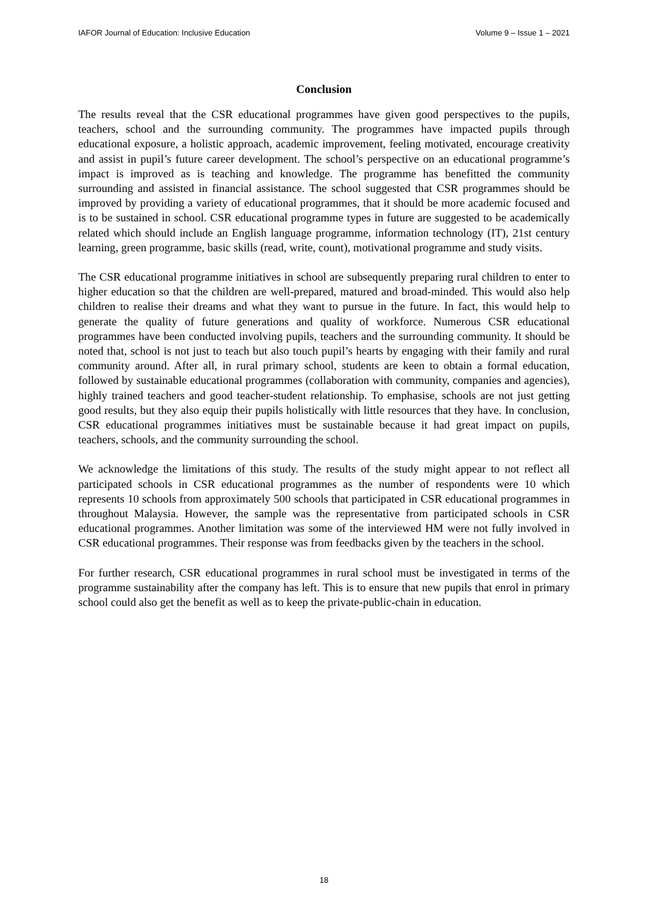IAFOR Journal of Education: Inclusive Education Volume 9 – Issue 1 – 2021
Conclusion
The results reveal that the CSR educational programmes have given good perspectives to the pupils, teachers, school and the surrounding community. The programmes have impacted pupils through educational exposure, a holistic approach, academic improvement, feeling motivated, encourage creativity and assist in pupil’s future career development. The school’s perspective on an educational programme’s impact is improved as is teaching and knowledge. The programme has benefitted the community surrounding and assisted in financial assistance. The school suggested that CSR programmes should be improved by providing a variety of educational programmes, that it should be more academic focused and is to be sustained in school. CSR educational programme types in future are suggested to be academically related which should include an English language programme, information technology (IT), 21st century learning, green programme, basic skills (read, write, count), motivational programme and study visits.
The CSR educational programme initiatives in school are subsequently preparing rural children to enter to higher education so that the children are well-prepared, matured and broad-minded. This would also help children to realise their dreams and what they want to pursue in the future. In fact, this would help to generate the quality of future generations and quality of workforce. Numerous CSR educational programmes have been conducted involving pupils, teachers and the surrounding community. It should be noted that, school is not just to teach but also touch pupil’s hearts by engaging with their family and rural community around. After all, in rural primary school, students are keen to obtain a formal education, followed by sustainable educational programmes (collaboration with community, companies and agencies), highly trained teachers and good teacher-student relationship. To emphasise, schools are not just getting good results, but they also equip their pupils holistically with little resources that they have. In conclusion, CSR educational programmes initiatives must be sustainable because it had great impact on pupils, teachers, schools, and the community surrounding the school.
We acknowledge the limitations of this study. The results of the study might appear to not reflect all participated schools in CSR educational programmes as the number of respondents were 10 which represents 10 schools from approximately 500 schools that participated in CSR educational programmes in throughout Malaysia. However, the sample was the representative from participated schools in CSR educational programmes. Another limitation was some of the interviewed HM were not fully involved in CSR educational programmes. Their response was from feedbacks given by the teachers in the school.
For further research, CSR educational programmes in rural school must be investigated in terms of the programme sustainability after the company has left. This is to ensure that new pupils that enrol in primary school could also get the benefit as well as to keep the private-public-chain in education.
18